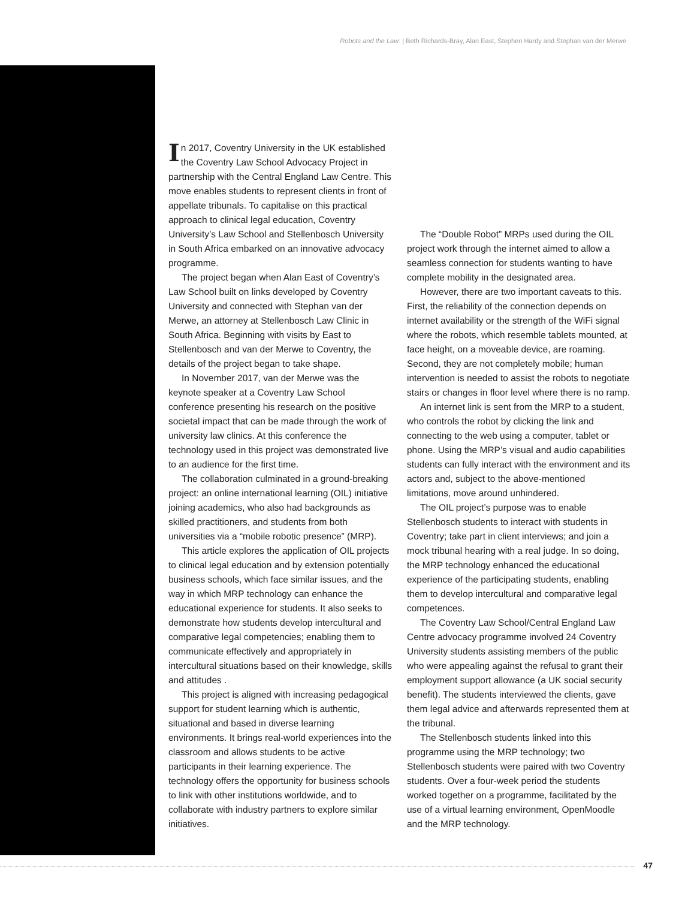Robots and the Law: | Beth Richards-Bray, Alan East, Stephen Hardy and Stephan van der Merwe
In 2017, Coventry University in the UK established the Coventry Law School Advocacy Project in partnership with the Central England Law Centre. This move enables students to represent clients in front of appellate tribunals. To capitalise on this practical approach to clinical legal education, Coventry University’s Law School and Stellenbosch University in South Africa embarked on an innovative advocacy programme.
The project began when Alan East of Coventry’s Law School built on links developed by Coventry University and connected with Stephan van der Merwe, an attorney at Stellenbosch Law Clinic in South Africa. Beginning with visits by East to Stellenbosch and van der Merwe to Coventry, the details of the project began to take shape.
In November 2017, van der Merwe was the keynote speaker at a Coventry Law School conference presenting his research on the positive societal impact that can be made through the work of university law clinics. At this conference the technology used in this project was demonstrated live to an audience for the first time.
The collaboration culminated in a ground-breaking project: an online international learning (OIL) initiative joining academics, who also had backgrounds as skilled practitioners, and students from both universities via a “mobile robotic presence” (MRP).
This article explores the application of OIL projects to clinical legal education and by extension potentially business schools, which face similar issues, and the way in which MRP technology can enhance the educational experience for students. It also seeks to demonstrate how students develop intercultural and comparative legal competencies; enabling them to communicate effectively and appropriately in intercultural situations based on their knowledge, skills and attitudes .
This project is aligned with increasing pedagogical support for student learning which is authentic, situational and based in diverse learning environments. It brings real-world experiences into the classroom and allows students to be active participants in their learning experience. The technology offers the opportunity for business schools to link with other institutions worldwide, and to collaborate with industry partners to explore similar initiatives.
The “Double Robot” MRPs used during the OIL project work through the internet aimed to allow a seamless connection for students wanting to have complete mobility in the designated area.
However, there are two important caveats to this. First, the reliability of the connection depends on internet availability or the strength of the WiFi signal where the robots, which resemble tablets mounted, at face height, on a moveable device, are roaming. Second, they are not completely mobile; human intervention is needed to assist the robots to negotiate stairs or changes in floor level where there is no ramp.
An internet link is sent from the MRP to a student, who controls the robot by clicking the link and connecting to the web using a computer, tablet or phone. Using the MRP’s visual and audio capabilities students can fully interact with the environment and its actors and, subject to the above-mentioned limitations, move around unhindered.
The OIL project’s purpose was to enable Stellenbosch students to interact with students in Coventry; take part in client interviews; and join a mock tribunal hearing with a real judge. In so doing, the MRP technology enhanced the educational experience of the participating students, enabling them to develop intercultural and comparative legal competences.
The Coventry Law School/Central England Law Centre advocacy programme involved 24 Coventry University students assisting members of the public who were appealing against the refusal to grant their employment support allowance (a UK social security benefit). The students interviewed the clients, gave them legal advice and afterwards represented them at the tribunal.
The Stellenbosch students linked into this programme using the MRP technology; two Stellenbosch students were paired with two Coventry students. Over a four-week period the students worked together on a programme, facilitated by the use of a virtual learning environment, OpenMoodle and the MRP technology.
47